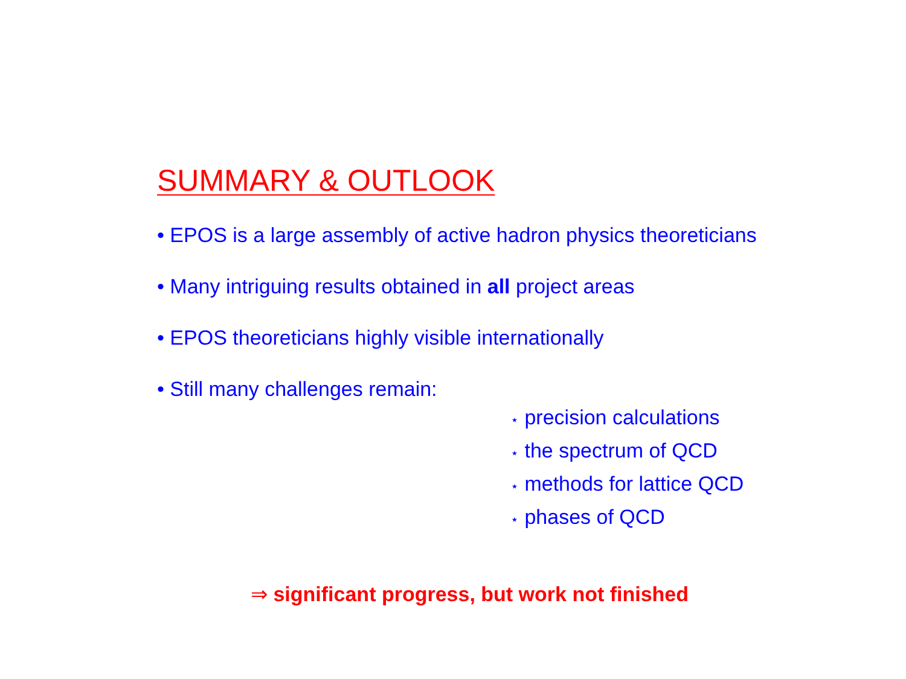SUMMARY & OUTLOOK
• EPOS is a large assembly of active hadron physics theoreticians
• Many intriguing results obtained in all project areas
• EPOS theoreticians highly visible internationally
• Still many challenges remain:
⋆ precision calculations
⋆ the spectrum of QCD
⋆ methods for lattice QCD
⋆ phases of QCD
⇒ significant progress, but work not finished